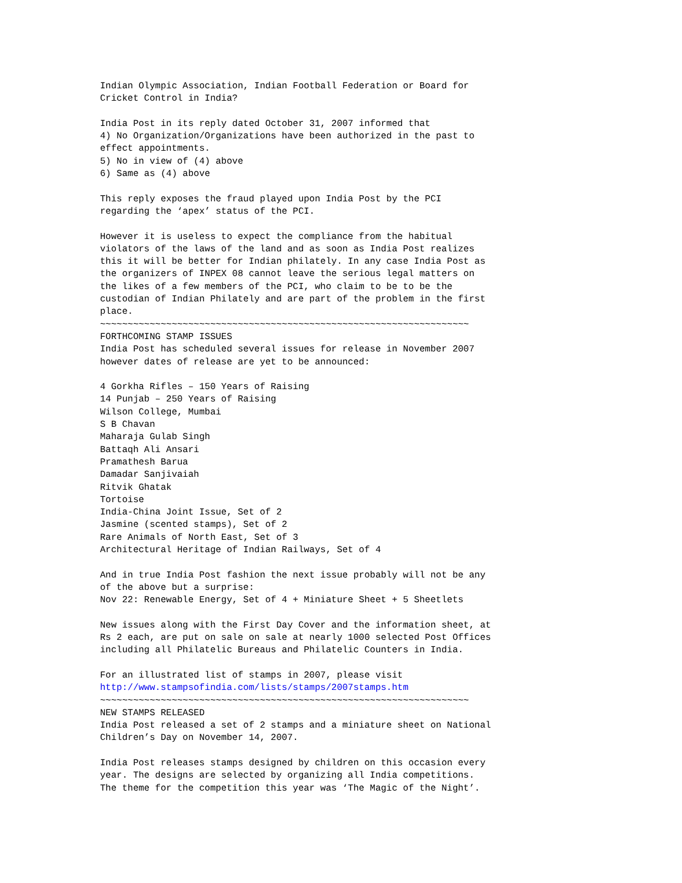Indian Olympic Association, Indian Football Federation or Board for
Cricket Control in India?

India Post in its reply dated October 31, 2007 informed that
4) No Organization/Organizations have been authorized in the past to
effect appointments.
5) No in view of (4) above
6) Same as (4) above

This reply exposes the fraud played upon India Post by the PCI
regarding the ‘apex’ status of the PCI.

However it is useless to expect the compliance from the habitual
violators of the laws of the land and as soon as India Post realizes
this it will be better for Indian philately. In any case India Post as
the organizers of INPEX 08 cannot leave the serious legal matters on
the likes of a few members of the PCI, who claim to be to be the
custodian of Indian Philately and are part of the problem in the first
place.
~~~~~~~~~~~~~~~~~~~~~~~~~~~~~~~~~~~~~~~~~~~~~~~~~~~~~~~~~~~~~~~~~~~
FORTHCOMING STAMP ISSUES
India Post has scheduled several issues for release in November 2007
however dates of release are yet to be announced:

4 Gorkha Rifles – 150 Years of Raising
14 Punjab – 250 Years of Raising
Wilson College, Mumbai
S B Chavan
Maharaja Gulab Singh
Battaqh Ali Ansari
Pramathesh Barua
Damadar Sanjivaiah
Ritvik Ghatak
Tortoise
India-China Joint Issue, Set of 2
Jasmine (scented stamps), Set of 2
Rare Animals of North East, Set of 3
Architectural Heritage of Indian Railways, Set of 4

And in true India Post fashion the next issue probably will not be any
of the above but a surprise:
Nov 22: Renewable Energy, Set of 4 + Miniature Sheet + 5 Sheetlets

New issues along with the First Day Cover and the information sheet, at
Rs 2 each, are put on sale on sale at nearly 1000 selected Post Offices
including all Philatelic Bureaus and Philatelic Counters in India.

For an illustrated list of stamps in 2007, please visit
http://www.stampsofindia.com/lists/stamps/2007stamps.htm
~~~~~~~~~~~~~~~~~~~~~~~~~~~~~~~~~~~~~~~~~~~~~~~~~~~~~~~~~~~~~~~~~~~
NEW STAMPS RELEASED
India Post released a set of 2 stamps and a miniature sheet on National
Children’s Day on November 14, 2007.

India Post releases stamps designed by children on this occasion every
year. The designs are selected by organizing all India competitions.
The theme for the competition this year was ‘The Magic of the Night’.